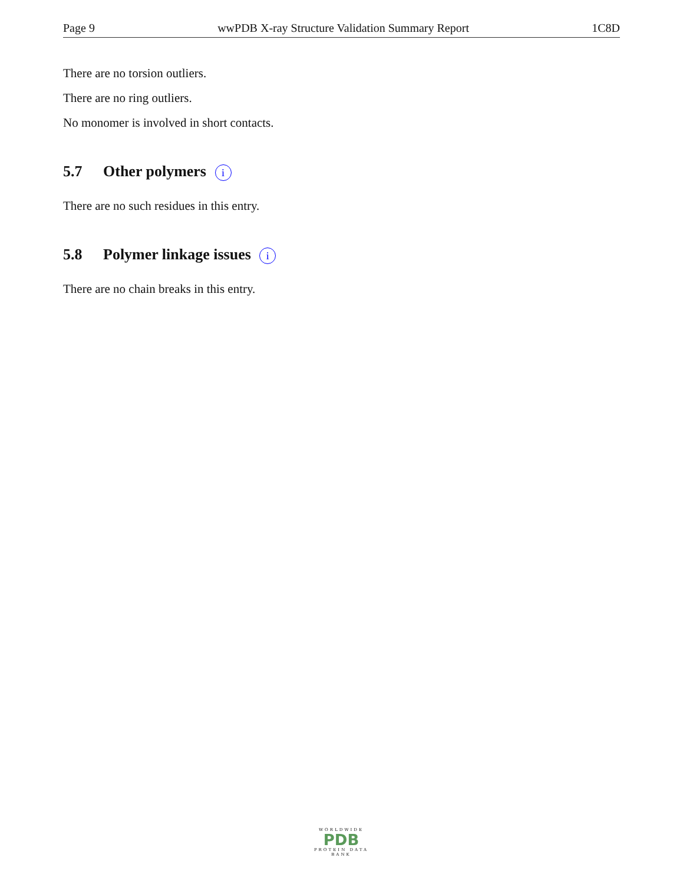Page 9 wwPDB X-ray Structure Validation Summary Report 1C8D
There are no torsion outliers.
There are no ring outliers.
No monomer is involved in short contacts.
5.7 Other polymers i
There are no such residues in this entry.
5.8 Polymer linkage issues i
There are no chain breaks in this entry.
WORLDWIDE
PDB
PROTEIN DATA BANK